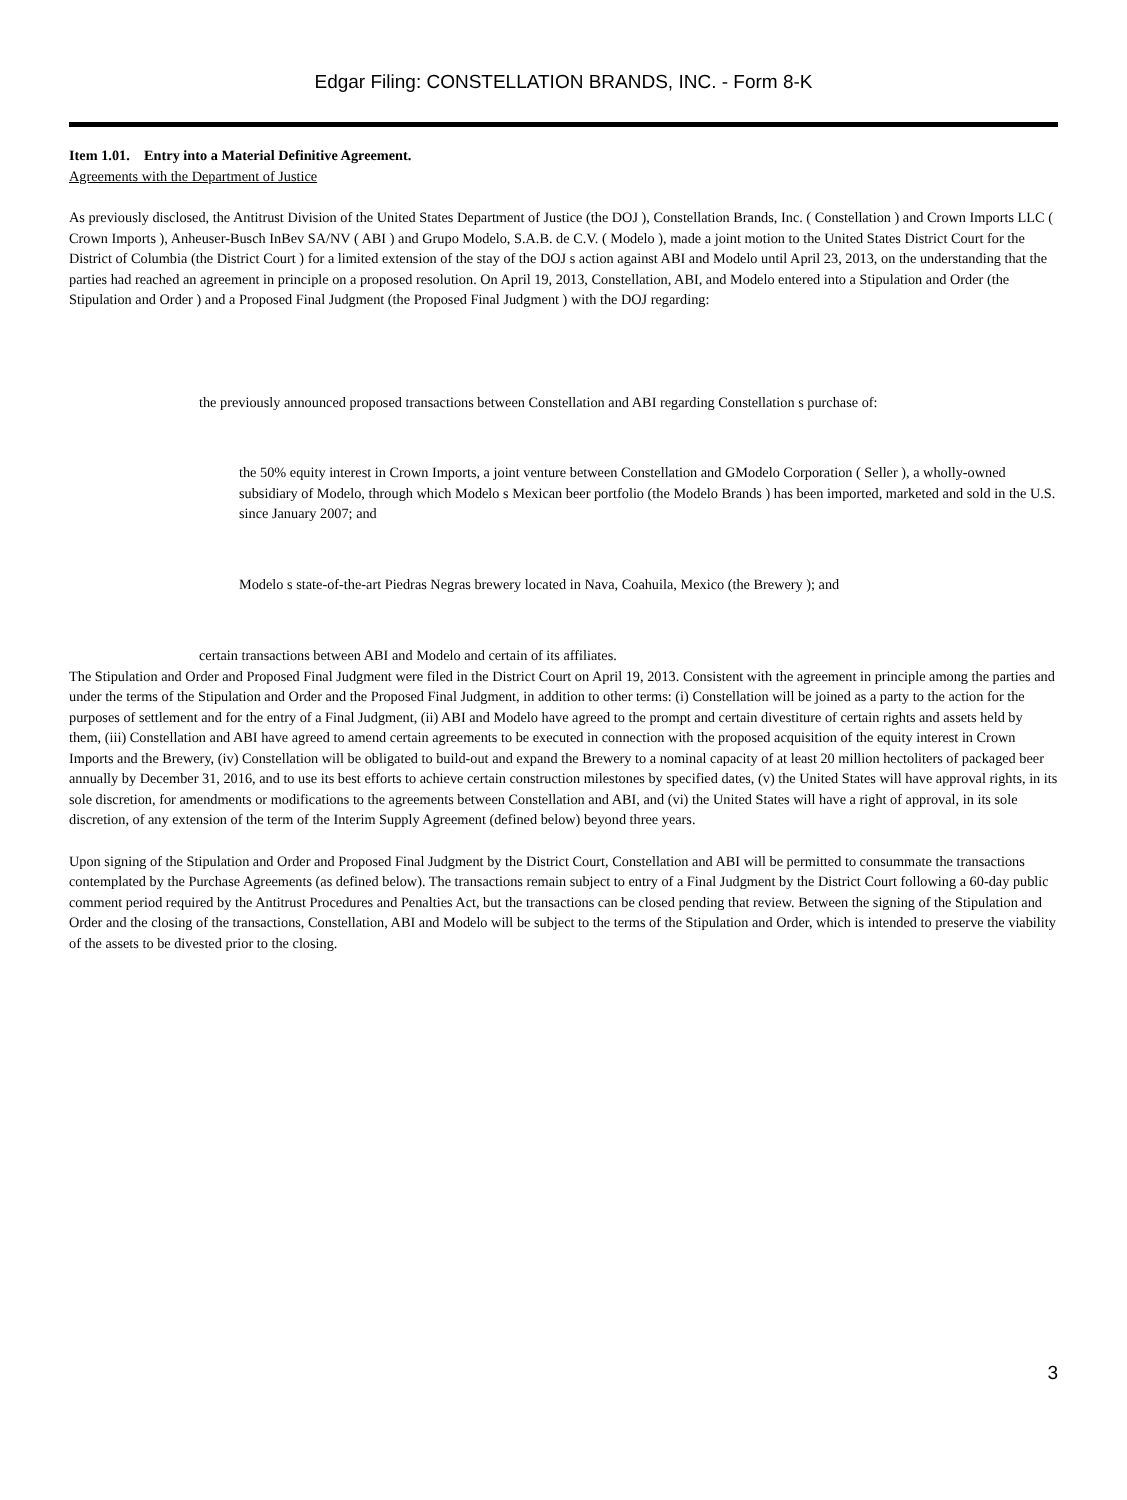Edgar Filing: CONSTELLATION BRANDS, INC. - Form 8-K
Item 1.01. Entry into a Material Definitive Agreement.
Agreements with the Department of Justice
As previously disclosed, the Antitrust Division of the United States Department of Justice (the DOJ ), Constellation Brands, Inc. ( Constellation ) and Crown Imports LLC ( Crown Imports ), Anheuser-Busch InBev SA/NV ( ABI ) and Grupo Modelo, S.A.B. de C.V. ( Modelo ), made a joint motion to the United States District Court for the District of Columbia (the District Court ) for a limited extension of the stay of the DOJ s action against ABI and Modelo until April 23, 2013, on the understanding that the parties had reached an agreement in principle on a proposed resolution. On April 19, 2013, Constellation, ABI, and Modelo entered into a Stipulation and Order (the Stipulation and Order ) and a Proposed Final Judgment (the Proposed Final Judgment ) with the DOJ regarding:
the previously announced proposed transactions between Constellation and ABI regarding Constellation s purchase of:
the 50% equity interest in Crown Imports, a joint venture between Constellation and GModelo Corporation ( Seller ), a wholly-owned subsidiary of Modelo, through which Modelo s Mexican beer portfolio (the Modelo Brands ) has been imported, marketed and sold in the U.S. since January 2007; and
Modelo s state-of-the-art Piedras Negras brewery located in Nava, Coahuila, Mexico (the Brewery ); and
certain transactions between ABI and Modelo and certain of its affiliates.
The Stipulation and Order and Proposed Final Judgment were filed in the District Court on April 19, 2013. Consistent with the agreement in principle among the parties and under the terms of the Stipulation and Order and the Proposed Final Judgment, in addition to other terms: (i) Constellation will be joined as a party to the action for the purposes of settlement and for the entry of a Final Judgment, (ii) ABI and Modelo have agreed to the prompt and certain divestiture of certain rights and assets held by them, (iii) Constellation and ABI have agreed to amend certain agreements to be executed in connection with the proposed acquisition of the equity interest in Crown Imports and the Brewery, (iv) Constellation will be obligated to build-out and expand the Brewery to a nominal capacity of at least 20 million hectoliters of packaged beer annually by December 31, 2016, and to use its best efforts to achieve certain construction milestones by specified dates, (v) the United States will have approval rights, in its sole discretion, for amendments or modifications to the agreements between Constellation and ABI, and (vi) the United States will have a right of approval, in its sole discretion, of any extension of the term of the Interim Supply Agreement (defined below) beyond three years.
Upon signing of the Stipulation and Order and Proposed Final Judgment by the District Court, Constellation and ABI will be permitted to consummate the transactions contemplated by the Purchase Agreements (as defined below). The transactions remain subject to entry of a Final Judgment by the District Court following a 60-day public comment period required by the Antitrust Procedures and Penalties Act, but the transactions can be closed pending that review. Between the signing of the Stipulation and Order and the closing of the transactions, Constellation, ABI and Modelo will be subject to the terms of the Stipulation and Order, which is intended to preserve the viability of the assets to be divested prior to the closing.
3